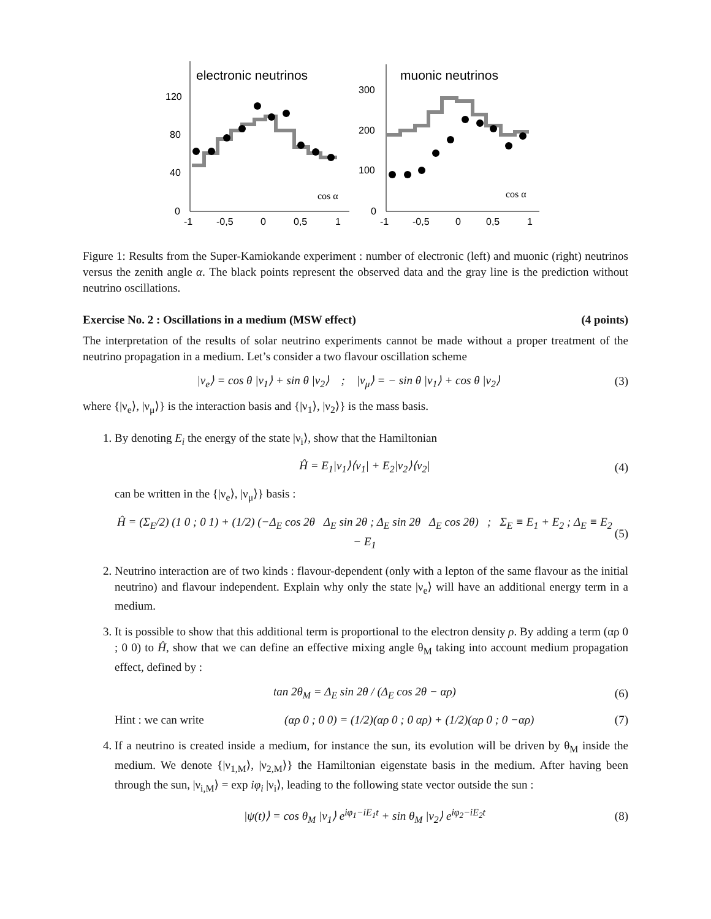electronic neutrinos
120
80
40
0
-1
-0,5
0
0,5
1
cos α
muonic neutrinos
300
200
100
0
-1
-0,5
0
0,5
1
cos α
Figure 1: Results from the Super-Kamiokande experiment : number of electronic (left) and muonic (right) neutrinos versus the zenith angle α. The black points represent the observed data and the gray line is the prediction without neutrino oscillations.
Exercise No. 2 : Oscillations in a medium (MSW effect) (4 points)
The interpretation of the results of solar neutrino experiments cannot be made without a proper treatment of the neutrino propagation in a medium. Let’s consider a two flavour oscillation scheme
|ν<sub>e</sub>⟩ = cos θ |ν<sub>1</sub>⟩ + sin θ |ν<sub>2</sub>⟩ ; |ν<sub>μ</sub>⟩ = − sin θ |ν<sub>1</sub>⟩ + cos θ |ν<sub>2</sub>⟩ (3)
where {|ν<sub>e</sub>⟩, |ν<sub>μ</sub>⟩} is the interaction basis and {|ν<sub>1</sub>⟩, |ν<sub>2</sub>⟩} is the mass basis.
1. By denoting E<sub>i</sub> the energy of the state |ν<sub>i</sub>⟩, show that the Hamiltonian
Ĥ = E<sub>1</sub>|ν<sub>1</sub>⟩⟨ν<sub>1</sub>| + E<sub>2</sub>|ν<sub>2</sub>⟩⟨ν<sub>2</sub>| (4)
can be written in the {|ν<sub>e</sub>⟩, |ν<sub>μ</sub>⟩} basis :
Ĥ = (Σ<sub>E</sub>/2) (1 0 ; 0 1) + (1/2) (−Δ<sub>E</sub> cos 2θ Δ<sub>E</sub> sin 2θ ; Δ<sub>E</sub> sin 2θ Δ<sub>E</sub> cos 2θ) ; Σ<sub>E</sub> ≡ E<sub>1</sub> + E<sub>2</sub> ; Δ<sub>E</sub> ≡ E<sub>2</sub> − E<sub>1</sub> (5)
2. Neutrino interaction are of two kinds : flavour-dependent (only with a lepton of the same flavour as the initial neutrino) and flavour independent. Explain why only the state |ν<sub>e</sub>⟩ will have an additional energy term in a medium.
3. It is possible to show that this additional term is proportional to the electron density ρ. By adding a term (αρ 0 ; 0 0) to Ĥ, show that we can define an effective mixing angle θ<sub>M</sub> taking into account medium propagation effect, defined by :
tan 2θ<sub>M</sub> = Δ<sub>E</sub> sin 2θ / (Δ<sub>E</sub> cos 2θ − αρ) (6)
Hint : we can write (αρ 0 ; 0 0) = (1/2)(αρ 0 ; 0 αρ) + (1/2)(αρ 0 ; 0 −αρ) (7)
4. If a neutrino is created inside a medium, for instance the sun, its evolution will be driven by θ<sub>M</sub> inside the medium. We denote {|ν<sub>1,M</sub>⟩, |ν<sub>2,M</sub>⟩} the Hamiltonian eigenstate basis in the medium. After having been through the sun, |ν<sub>i,M</sub>⟩ = exp iφ<sub>i</sub> |ν<sub>i</sub>⟩, leading to the following state vector outside the sun :
|ψ(t)⟩ = cos θ<sub>M</sub> |ν<sub>1</sub>⟩ e<sup>iφ<sub>1</sub>−iE<sub>1</sub>t</sup> + sin θ<sub>M</sub> |ν<sub>2</sub>⟩ e<sup>iφ<sub>2</sub>−iE<sub>2</sub>t</sup> (8)